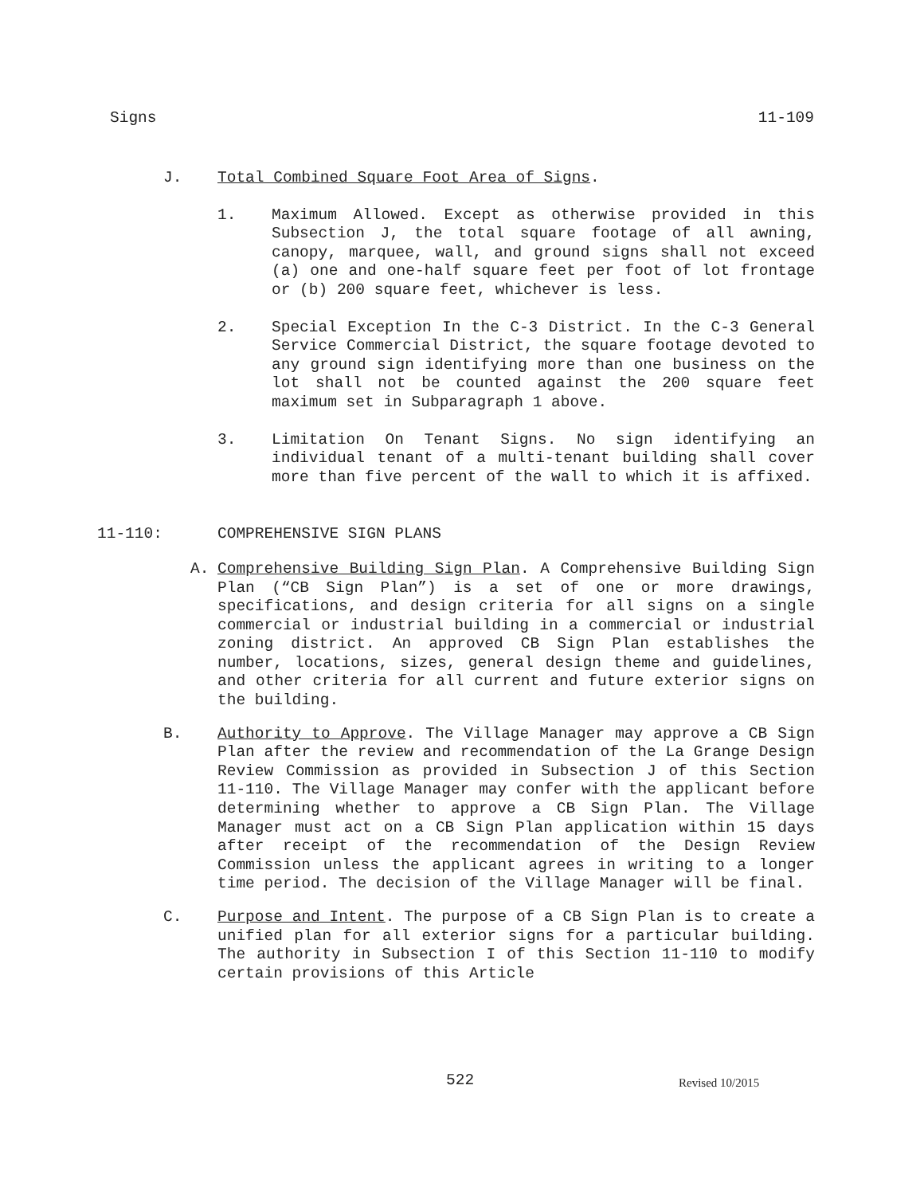Signs 11-109
J. Total Combined Square Foot Area of Signs.
1. Maximum Allowed. Except as otherwise provided in this Subsection J, the total square footage of all awning, canopy, marquee, wall, and ground signs shall not exceed (a) one and one-half square feet per foot of lot frontage or (b) 200 square feet, whichever is less.
2. Special Exception In the C-3 District. In the C-3 General Service Commercial District, the square footage devoted to any ground sign identifying more than one business on the lot shall not be counted against the 200 square feet maximum set in Subparagraph 1 above.
3. Limitation On Tenant Signs. No sign identifying an individual tenant of a multi-tenant building shall cover more than five percent of the wall to which it is affixed.
11-110: COMPREHENSIVE SIGN PLANS
A. Comprehensive Building Sign Plan. A Comprehensive Building Sign Plan (“CB Sign Plan”) is a set of one or more drawings, specifications, and design criteria for all signs on a single commercial or industrial building in a commercial or industrial zoning district. An approved CB Sign Plan establishes the number, locations, sizes, general design theme and guidelines, and other criteria for all current and future exterior signs on the building.
B. Authority to Approve. The Village Manager may approve a CB Sign Plan after the review and recommendation of the La Grange Design Review Commission as provided in Subsection J of this Section 11-110. The Village Manager may confer with the applicant before determining whether to approve a CB Sign Plan. The Village Manager must act on a CB Sign Plan application within 15 days after receipt of the recommendation of the Design Review Commission unless the applicant agrees in writing to a longer time period. The decision of the Village Manager will be final.
C. Purpose and Intent. The purpose of a CB Sign Plan is to create a unified plan for all exterior signs for a particular building. The authority in Subsection I of this Section 11-110 to modify certain provisions of this Article
522 Revised 10/2015